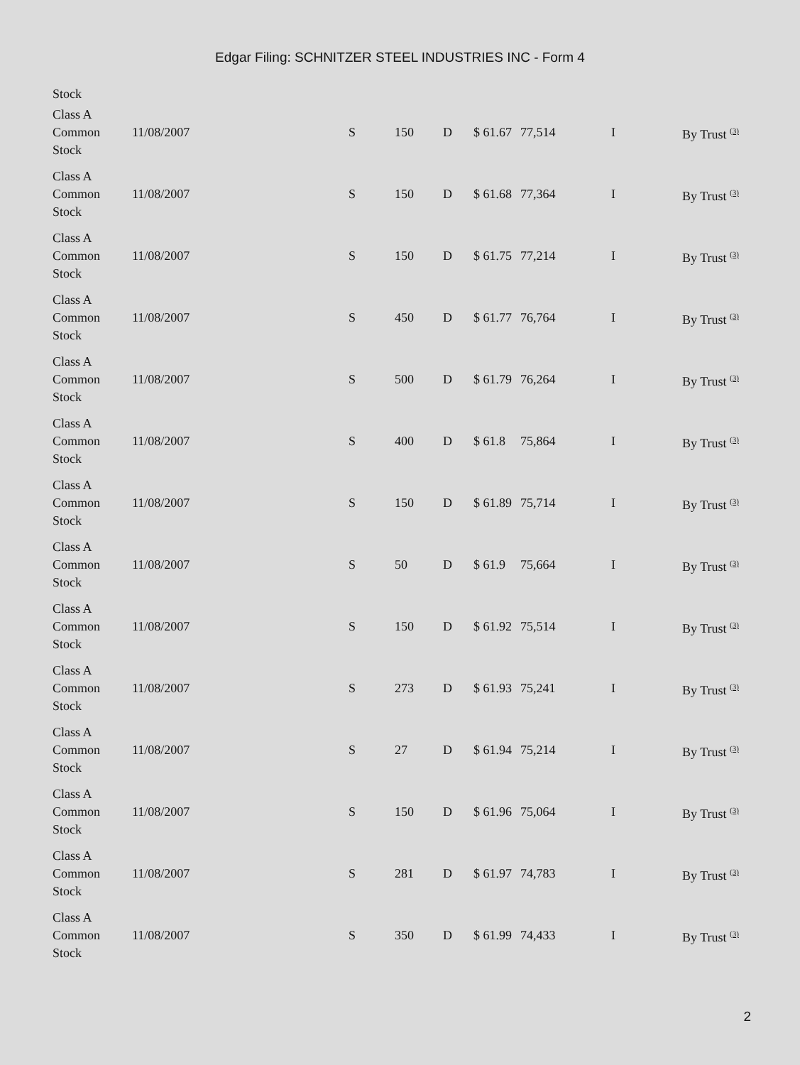Edgar Filing: SCHNITZER STEEL INDUSTRIES INC - Form 4
Stock
| Class A Common Stock | 11/08/2007 | S | 150 | D | $ 61.67 | 77,514 | I | By Trust <sup>(3)</sup> |
| Class A Common Stock | 11/08/2007 | S | 150 | D | $ 61.68 | 77,364 | I | By Trust <sup>(3)</sup> |
| Class A Common Stock | 11/08/2007 | S | 150 | D | $ 61.75 | 77,214 | I | By Trust <sup>(3)</sup> |
| Class A Common Stock | 11/08/2007 | S | 450 | D | $ 61.77 | 76,764 | I | By Trust <sup>(3)</sup> |
| Class A Common Stock | 11/08/2007 | S | 500 | D | $ 61.79 | 76,264 | I | By Trust <sup>(3)</sup> |
| Class A Common Stock | 11/08/2007 | S | 400 | D | $ 61.8 | 75,864 | I | By Trust <sup>(3)</sup> |
| Class A Common Stock | 11/08/2007 | S | 150 | D | $ 61.89 | 75,714 | I | By Trust <sup>(3)</sup> |
| Class A Common Stock | 11/08/2007 | S | 50 | D | $ 61.9 | 75,664 | I | By Trust <sup>(3)</sup> |
| Class A Common Stock | 11/08/2007 | S | 150 | D | $ 61.92 | 75,514 | I | By Trust <sup>(3)</sup> |
| Class A Common Stock | 11/08/2007 | S | 273 | D | $ 61.93 | 75,241 | I | By Trust <sup>(3)</sup> |
| Class A Common Stock | 11/08/2007 | S | 27 | D | $ 61.94 | 75,214 | I | By Trust <sup>(3)</sup> |
| Class A Common Stock | 11/08/2007 | S | 150 | D | $ 61.96 | 75,064 | I | By Trust <sup>(3)</sup> |
| Class A Common Stock | 11/08/2007 | S | 281 | D | $ 61.97 | 74,783 | I | By Trust <sup>(3)</sup> |
| Class A Common Stock | 11/08/2007 | S | 350 | D | $ 61.99 | 74,433 | I | By Trust <sup>(3)</sup> |
2